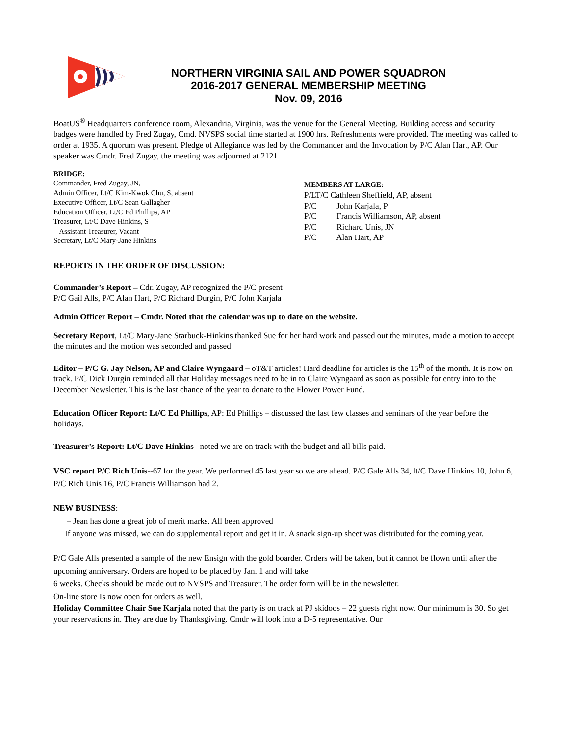NORTHERN VIRGINIA SAIL AND POWER SQUADRON
2016-2017 GENERAL MEMBERSHIP MEETING
Nov. 09, 2016
BoatUS<sup>®</sup> Headquarters conference room, Alexandria, Virginia, was the venue for the General Meeting. Building access and security badges were handled by Fred Zugay, Cmd. NVSPS social time started at 1900 hrs. Refreshments were provided. The meeting was called to order at 1935. A quorum was present. Pledge of Allegiance was led by the Commander and the Invocation by P/C Alan Hart, AP. Our speaker was Cmdr. Fred Zugay, the meeting was adjourned at 2121
BRIDGE:
Commander, Fred Zugay, JN,
Admin Officer, Lt/C Kim-Kwok Chu, S, absent
Executive Officer, Lt/C Sean Gallagher
Education Officer, Lt/C Ed Phillips, AP
Treasurer, Lt/C Dave Hinkins, S
Assistant Treasurer, Vacant
Secretary, Lt/C Mary-Jane Hinkins
MEMBERS AT LARGE:
P/LT/C Cathleen Sheffield, AP, absent
P/C John Karjala, P
P/C Francis Williamson, AP, absent
P/C Richard Unis, JN
P/C Alan Hart, AP
REPORTS IN THE ORDER OF DISCUSSION:
Commander’s Report – Cdr. Zugay, AP recognized the P/C present
P/C Gail Alls, P/C Alan Hart, P/C Richard Durgin, P/C John Karjala
Admin Officer Report – Cmdr. Noted that the calendar was up to date on the website.
Secretary Report, Lt/C Mary-Jane Starbuck-Hinkins thanked Sue for her hard work and passed out the minutes, made a motion to accept the minutes and the motion was seconded and passed
Editor – P/C G. Jay Nelson, AP and Claire Wyngaard – oT&T articles! Hard deadline for articles is the 15<sup>th</sup> of the month. It is now on track. P/C Dick Durgin reminded all that Holiday messages need to be in to Claire Wyngaard as soon as possible for entry into to the December Newsletter. This is the last chance of the year to donate to the Flower Power Fund.
Education Officer Report: Lt/C Ed Phillips, AP: Ed Phillips – discussed the last few classes and seminars of the year before the holidays.
Treasurer’s Report: Lt/C Dave Hinkins noted we are on track with the budget and all bills paid.
VSC report P/C Rich Unis--67 for the year. We performed 45 last year so we are ahead. P/C Gale Alls 34, lt/C Dave Hinkins 10, John 6, P/C Rich Unis 16, P/C Francis Williamson had 2.
NEW BUSINESS:
– Jean has done a great job of merit marks. All been approved
If anyone was missed, we can do supplemental report and get it in. A snack sign-up sheet was distributed for the coming year.
P/C Gale Alls presented a sample of the new Ensign with the gold boarder. Orders will be taken, but it cannot be flown until after the upcoming anniversary. Orders are hoped to be placed by Jan. 1 and will take
6 weeks. Checks should be made out to NVSPS and Treasurer. The order form will be in the newsletter.
On-line store Is now open for orders as well.
Holiday Committee Chair Sue Karjala noted that the party is on track at PJ skidoos – 22 guests right now. Our minimum is 30. So get your reservations in. They are due by Thanksgiving. Cmdr will look into a D-5 representative. Our